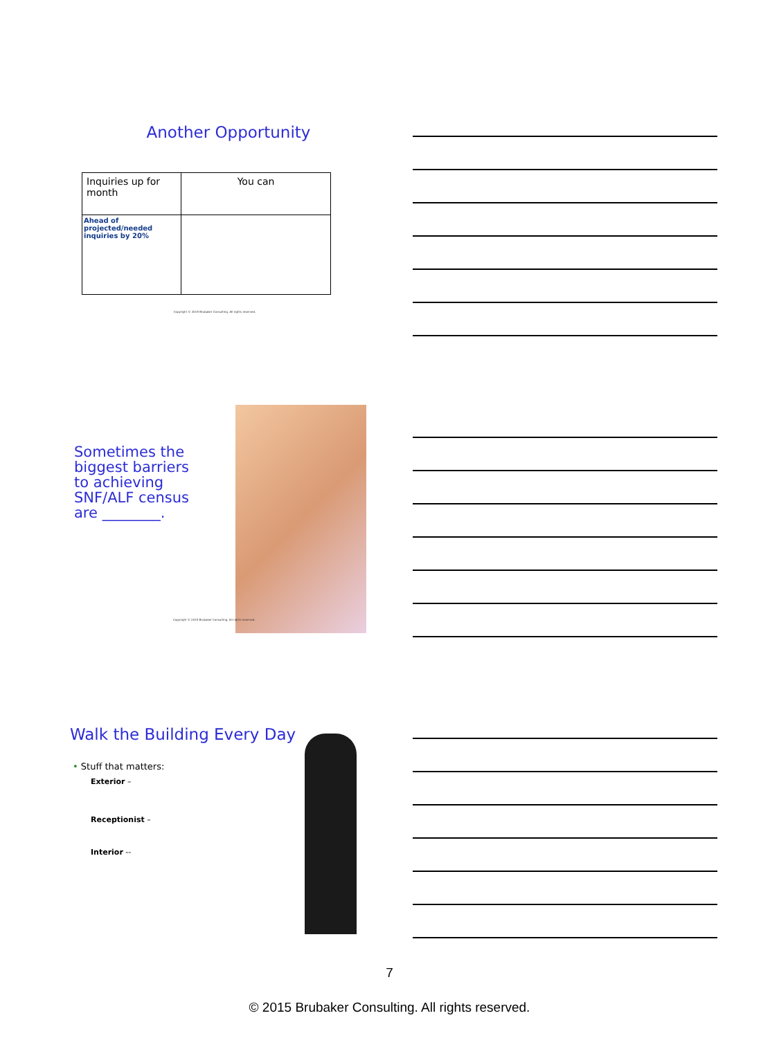Another Opportunity
| Inquiries up for month | You can |
| Ahead of projected/needed inquiries by 20% | |
Copyright © 2015 Brubaker Consulting. All rights reserved.
Sometimes the biggest barriers to achieving SNF/ALF census are ________.
Copyright © 2015 Brubaker Consulting. All rights reserved.
Walk the Building Every Day
• Stuff that matters:
Exterior –
Receptionist –
Interior --
7
© 2015 Brubaker Consulting. All rights reserved.